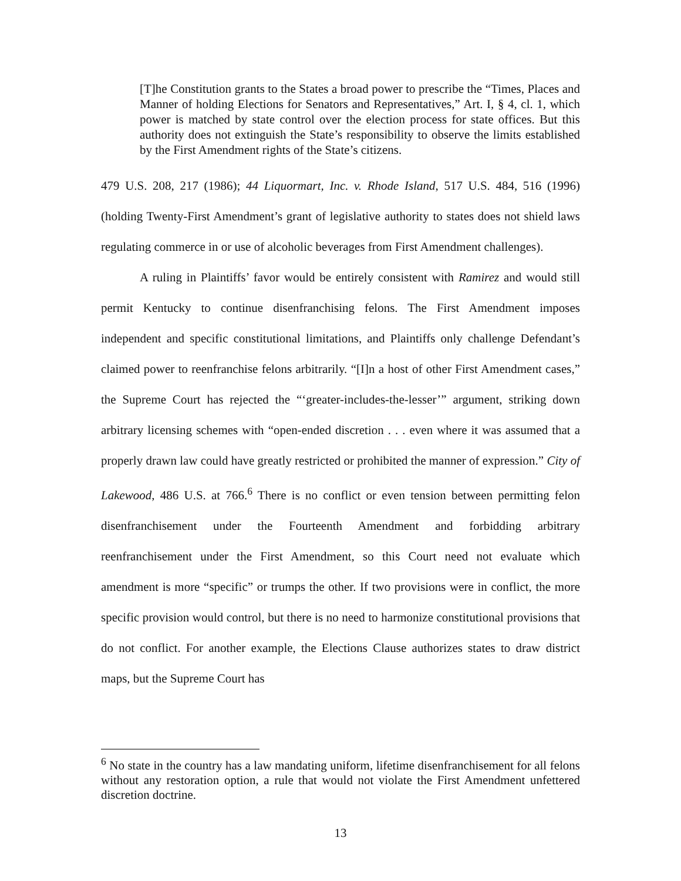[T]he Constitution grants to the States a broad power to prescribe the “Times, Places and Manner of holding Elections for Senators and Representatives,” Art. I, § 4, cl. 1, which power is matched by state control over the election process for state offices. But this authority does not extinguish the State’s responsibility to observe the limits established by the First Amendment rights of the State’s citizens.
479 U.S. 208, 217 (1986); 44 Liquormart, Inc. v. Rhode Island, 517 U.S. 484, 516 (1996) (holding Twenty-First Amendment’s grant of legislative authority to states does not shield laws regulating commerce in or use of alcoholic beverages from First Amendment challenges).
A ruling in Plaintiffs’ favor would be entirely consistent with Ramirez and would still permit Kentucky to continue disenfranchising felons. The First Amendment imposes independent and specific constitutional limitations, and Plaintiffs only challenge Defendant’s claimed power to reenfranchise felons arbitrarily. “[I]n a host of other First Amendment cases,” the Supreme Court has rejected the “‘greater-includes-the-lesser’” argument, striking down arbitrary licensing schemes with “open-ended discretion . . . even where it was assumed that a properly drawn law could have greatly restricted or prohibited the manner of expression.” City of Lakewood, 486 U.S. at 766.<sup>6</sup> There is no conflict or even tension between permitting felon disenfranchisement under the Fourteenth Amendment and forbidding arbitrary reenfranchisement under the First Amendment, so this Court need not evaluate which amendment is more “specific” or trumps the other. If two provisions were in conflict, the more specific provision would control, but there is no need to harmonize constitutional provisions that do not conflict. For another example, the Elections Clause authorizes states to draw district maps, but the Supreme Court has
<sup>6</sup> No state in the country has a law mandating uniform, lifetime disenfranchisement for all felons without any restoration option, a rule that would not violate the First Amendment unfettered discretion doctrine.
13